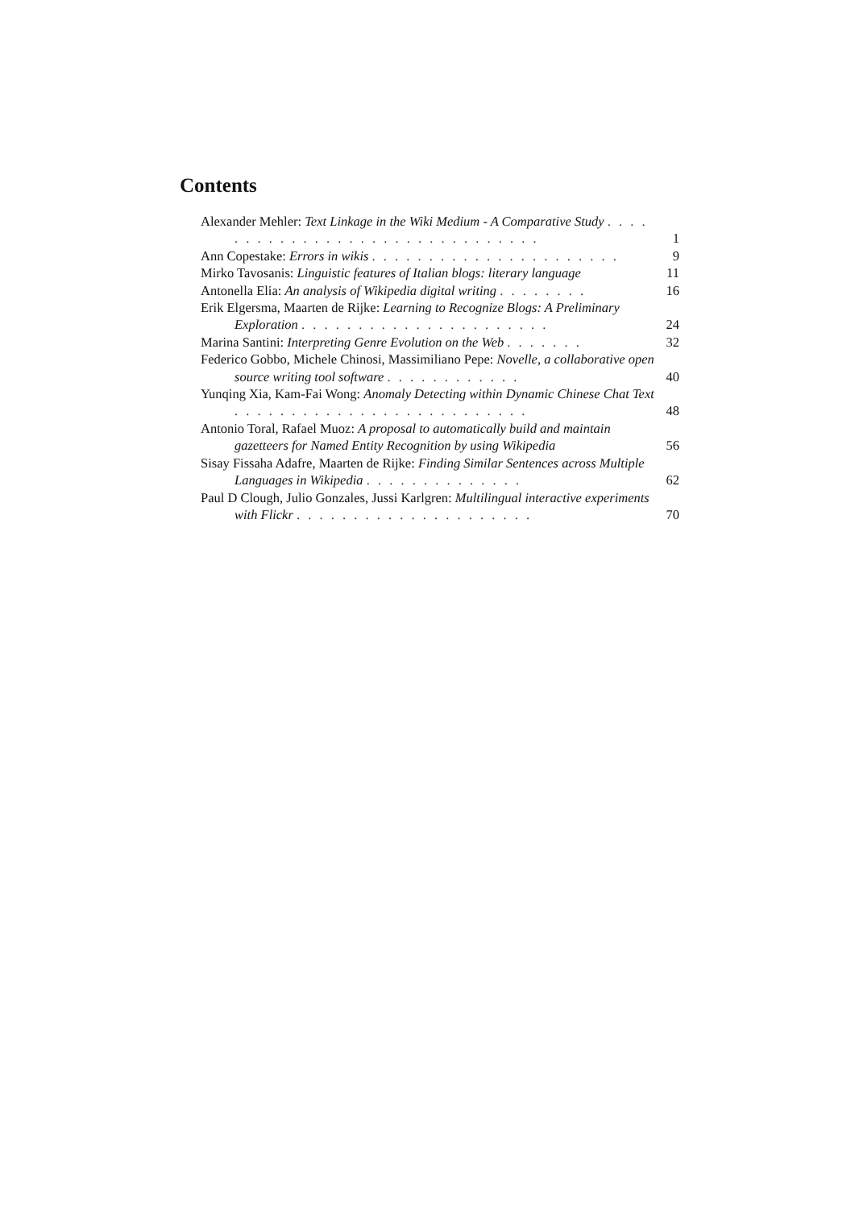Contents
Alexander Mehler: Text Linkage in the Wiki Medium - A Comparative Study . . . . . . . . . . . . . . . . . . . . . . . . . . . . . . .
1
Ann Copestake: Errors in wikis . . . . . . . . . . . . . . . . . . . . . .
9
Mirko Tavosanis: Linguistic features of Italian blogs: literary language
11
Antonella Elia: An analysis of Wikipedia digital writing . . . . . . . .
16
Erik Elgersma, Maarten de Rijke: Learning to Recognize Blogs: A Preliminary Exploration . . . . . . . . . . . . . . . . . . . . . .
24
Marina Santini: Interpreting Genre Evolution on the Web . . . . . . .
32
Federico Gobbo, Michele Chinosi, Massimiliano Pepe: Novelle, a collaborative open source writing tool software . . . . . . . . . . . .
40
Yunqing Xia, Kam-Fai Wong: Anomaly Detecting within Dynamic Chinese Chat Text . . . . . . . . . . . . . . . . . . . . . . . . . .
48
Antonio Toral, Rafael Muoz: A proposal to automatically build and maintain gazetteers for Named Entity Recognition by using Wikipedia
56
Sisay Fissaha Adafre, Maarten de Rijke: Finding Similar Sentences across Multiple Languages in Wikipedia . . . . . . . . . . . . . .
62
Paul D Clough, Julio Gonzales, Jussi Karlgren: Multilingual interactive experiments with Flickr . . . . . . . . . . . . . . . . . . . . .
70